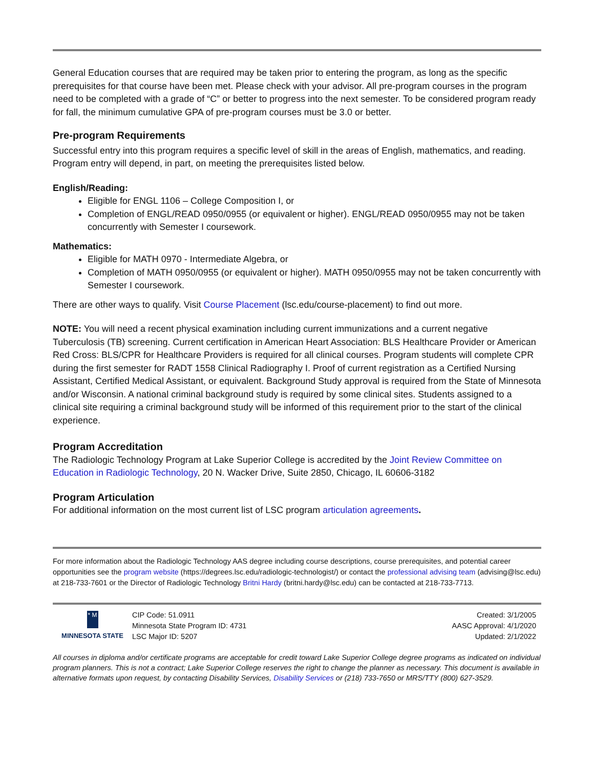General Education courses that are required may be taken prior to entering the program, as long as the specific prerequisites for that course have been met. Please check with your advisor. All pre-program courses in the program need to be completed with a grade of “C” or better to progress into the next semester. To be considered program ready for fall, the minimum cumulative GPA of pre-program courses must be 3.0 or better.
Pre-program Requirements
Successful entry into this program requires a specific level of skill in the areas of English, mathematics, and reading. Program entry will depend, in part, on meeting the prerequisites listed below.
English/Reading:
Eligible for ENGL 1106 – College Composition I, or
Completion of ENGL/READ 0950/0955 (or equivalent or higher). ENGL/READ 0950/0955 may not be taken concurrently with Semester I coursework.
Mathematics:
Eligible for MATH 0970 - Intermediate Algebra, or
Completion of MATH 0950/0955 (or equivalent or higher). MATH 0950/0955 may not be taken concurrently with Semester I coursework.
There are other ways to qualify. Visit Course Placement (lsc.edu/course-placement) to find out more.
NOTE: You will need a recent physical examination including current immunizations and a current negative Tuberculosis (TB) screening. Current certification in American Heart Association: BLS Healthcare Provider or American Red Cross: BLS/CPR for Healthcare Providers is required for all clinical courses. Program students will complete CPR during the first semester for RADT 1558 Clinical Radiography I. Proof of current registration as a Certified Nursing Assistant, Certified Medical Assistant, or equivalent. Background Study approval is required from the State of Minnesota and/or Wisconsin. A national criminal background study is required by some clinical sites. Students assigned to a clinical site requiring a criminal background study will be informed of this requirement prior to the start of the clinical experience.
Program Accreditation
The Radiologic Technology Program at Lake Superior College is accredited by the Joint Review Committee on Education in Radiologic Technology, 20 N. Wacker Drive, Suite 2850, Chicago, IL 60606-3182
Program Articulation
For additional information on the most current list of LSC program articulation agreements.
For more information about the Radiologic Technology AAS degree including course descriptions, course prerequisites, and potential career opportunities see the program website (https://degrees.lsc.edu/radiologic-technologist/) or contact the professional advising team (advising@lsc.edu) at 218-733-7601 or the Director of Radiologic Technology Britni Hardy (britni.hardy@lsc.edu) can be contacted at 218-733-7713.
* M
MINNESOTA STATE
CIP Code: 51.0911
Minnesota State Program ID: 4731
LSC Major ID: 5207
Created: 3/1/2005
AASC Approval: 4/1/2020
Updated: 2/1/2022
All courses in diploma and/or certificate programs are acceptable for credit toward Lake Superior College degree programs as indicated on individual program planners. This is not a contract; Lake Superior College reserves the right to change the planner as necessary. This document is available in alternative formats upon request, by contacting Disability Services, Disability Services or (218) 733-7650 or MRS/TTY (800) 627-3529.